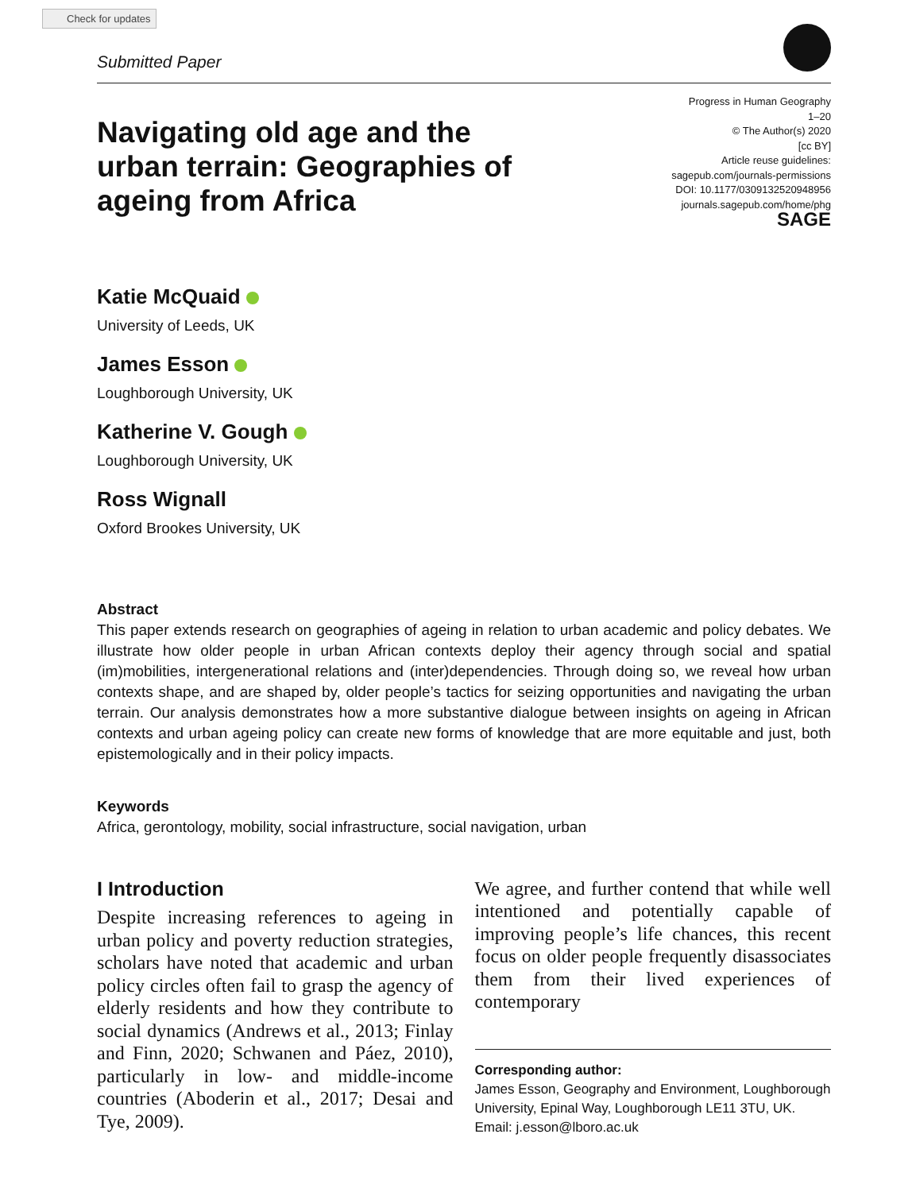Check for updates
Submitted Paper
Navigating old age and the urban terrain: Geographies of ageing from Africa
Progress in Human Geography
1–20
© The Author(s) 2020
[cc BY]
Article reuse guidelines:
sagepub.com/journals-permissions
DOI: 10.1177/0309132520948956
journals.sagepub.com/home/phg
SAGE
Katie McQuaid
University of Leeds, UK
James Esson
Loughborough University, UK
Katherine V. Gough
Loughborough University, UK
Ross Wignall
Oxford Brookes University, UK
Abstract
This paper extends research on geographies of ageing in relation to urban academic and policy debates. We illustrate how older people in urban African contexts deploy their agency through social and spatial (im)mobilities, intergenerational relations and (inter)dependencies. Through doing so, we reveal how urban contexts shape, and are shaped by, older people’s tactics for seizing opportunities and navigating the urban terrain. Our analysis demonstrates how a more substantive dialogue between insights on ageing in African contexts and urban ageing policy can create new forms of knowledge that are more equitable and just, both epistemologically and in their policy impacts.
Keywords
Africa, gerontology, mobility, social infrastructure, social navigation, urban
I Introduction
Despite increasing references to ageing in urban policy and poverty reduction strategies, scholars have noted that academic and urban policy circles often fail to grasp the agency of elderly residents and how they contribute to social dynamics (Andrews et al., 2013; Finlay and Finn, 2020; Schwanen and Páez, 2010), particularly in low- and middle-income countries (Aboderin et al., 2017; Desai and Tye, 2009).
We agree, and further contend that while well intentioned and potentially capable of improving people’s life chances, this recent focus on older people frequently disassociates them from their lived experiences of contemporary
Corresponding author:
James Esson, Geography and Environment, Loughborough University, Epinal Way, Loughborough LE11 3TU, UK.
Email: j.esson@lboro.ac.uk